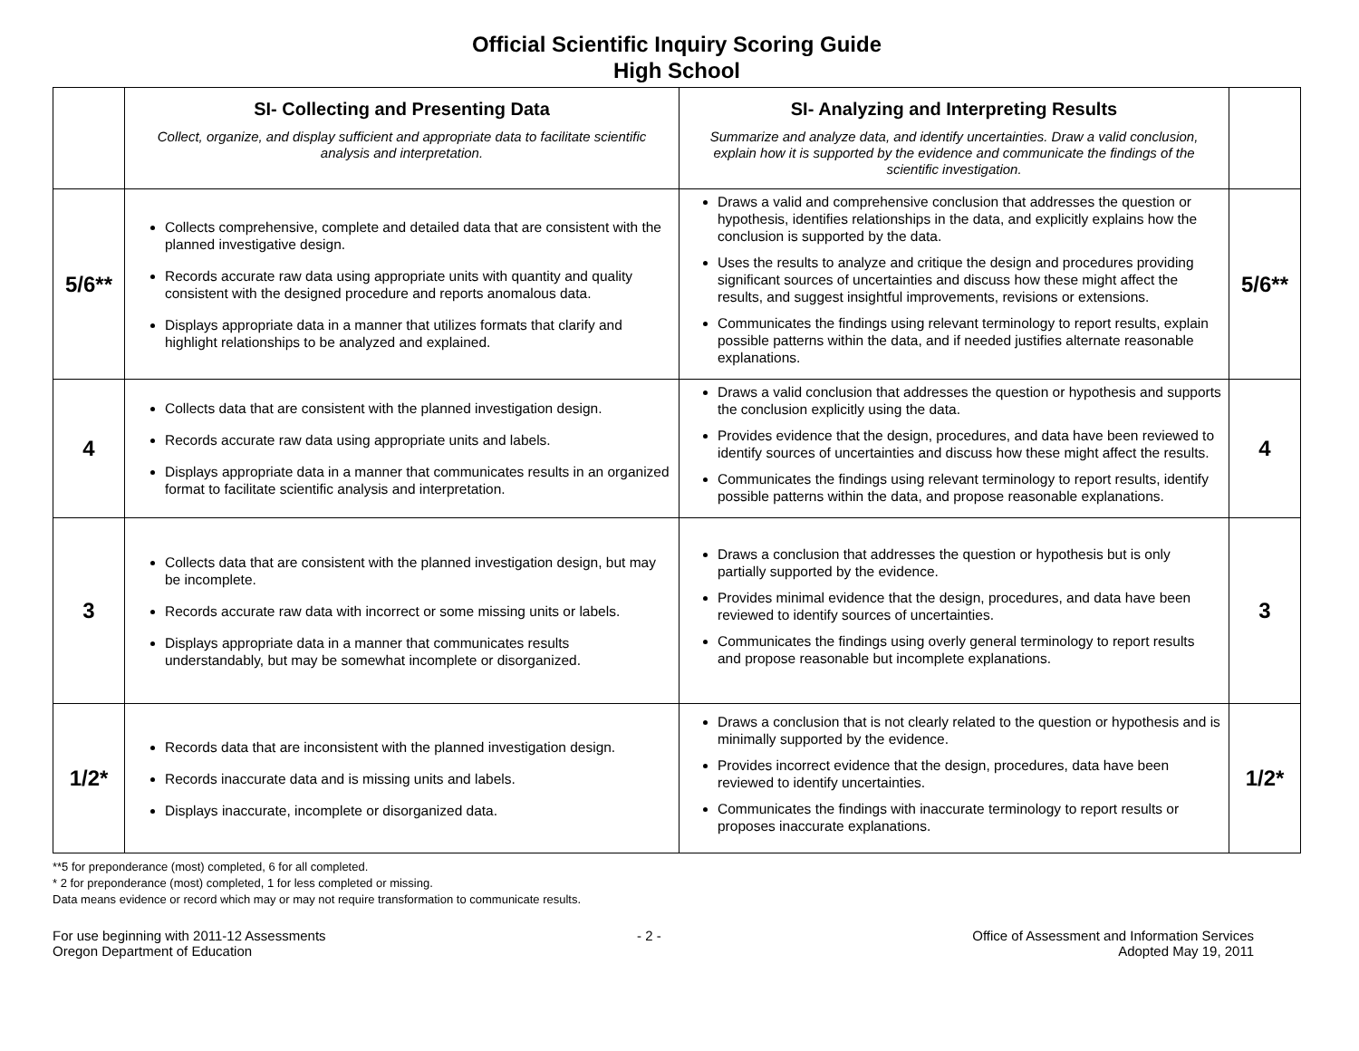Official Scientific Inquiry Scoring Guide
High School
| | SI- Collecting and Presenting Data Collect, organize, and display sufficient and appropriate data to facilitate scientific analysis and interpretation. | SI- Analyzing and Interpreting Results Summarize and analyze data, and identify uncertainties. Draw a valid conclusion, explain how it is supported by the evidence and communicate the findings of the scientific investigation. | |
| 5/6** | Collects comprehensive, complete and detailed data that are consistent with the planned investigative design. Records accurate raw data using appropriate units with quantity and quality consistent with the designed procedure and reports anomalous data. Displays appropriate data in a manner that utilizes formats that clarify and highlight relationships to be analyzed and explained. | Draws a valid and comprehensive conclusion that addresses the question or hypothesis, identifies relationships in the data, and explicitly explains how the conclusion is supported by the data. Uses the results to analyze and critique the design and procedures providing significant sources of uncertainties and discuss how these might affect the results, and suggest insightful improvements, revisions or extensions. Communicates the findings using relevant terminology to report results, explain possible patterns within the data, and if needed justifies alternate reasonable explanations. | 5/6** |
| 4 | Collects data that are consistent with the planned investigation design. Records accurate raw data using appropriate units and labels. Displays appropriate data in a manner that communicates results in an organized format to facilitate scientific analysis and interpretation. | Draws a valid conclusion that addresses the question or hypothesis and supports the conclusion explicitly using the data. Provides evidence that the design, procedures, and data have been reviewed to identify sources of uncertainties and discuss how these might affect the results. Communicates the findings using relevant terminology to report results, identify possible patterns within the data, and propose reasonable explanations. | 4 |
| 3 | Collects data that are consistent with the planned investigation design, but may be incomplete. Records accurate raw data with incorrect or some missing units or labels. Displays appropriate data in a manner that communicates results understandably, but may be somewhat incomplete or disorganized. | Draws a conclusion that addresses the question or hypothesis but is only partially supported by the evidence. Provides minimal evidence that the design, procedures, and data have been reviewed to identify sources of uncertainties. Communicates the findings using overly general terminology to report results and propose reasonable but incomplete explanations. | 3 |
| 1/2* | Records data that are inconsistent with the planned investigation design. Records inaccurate data and is missing units and labels. Displays inaccurate, incomplete or disorganized data. | Draws a conclusion that is not clearly related to the question or hypothesis and is minimally supported by the evidence. Provides incorrect evidence that the design, procedures, data have been reviewed to identify uncertainties. Communicates the findings with inaccurate terminology to report results or proposes inaccurate explanations. | 1/2* |
**5 for preponderance (most) completed, 6 for all completed.
* 2 for preponderance (most) completed, 1 for less completed or missing.
Data means evidence or record which may or may not require transformation to communicate results.
For use beginning with 2011-12 Assessments
Oregon Department of Education
- 2 - Office of Assessment and Information Services
Adopted May 19, 2011